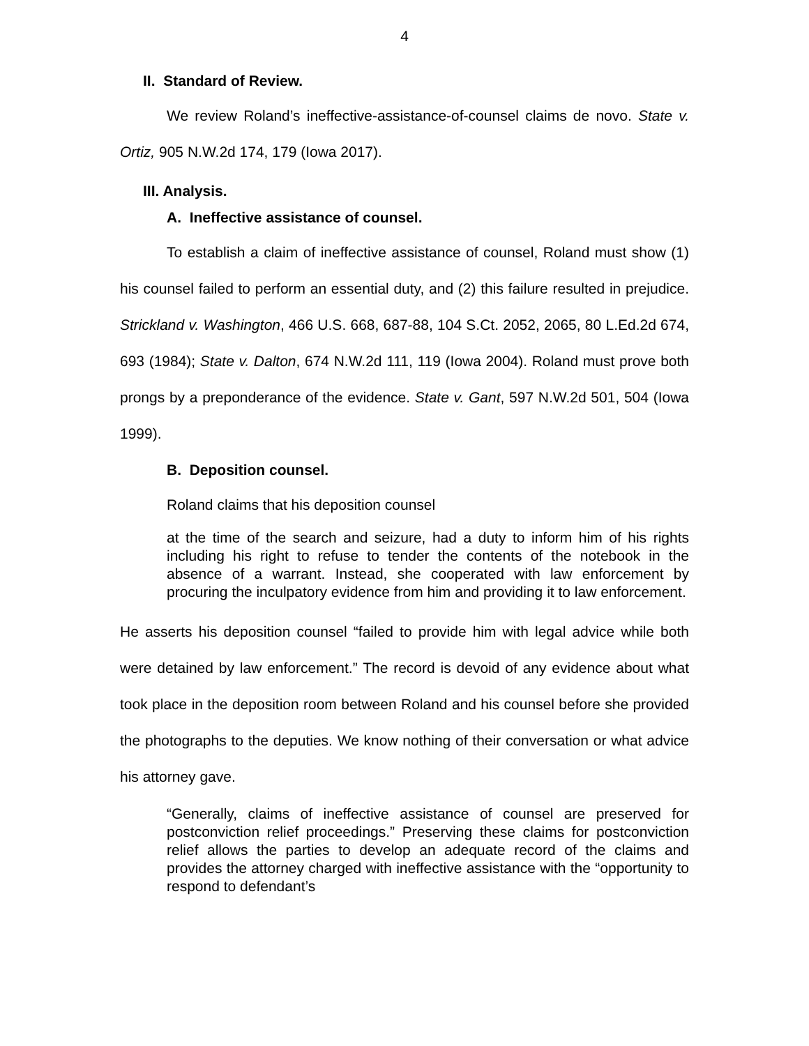4
II. Standard of Review.
We review Roland’s ineffective-assistance-of-counsel claims de novo. State v. Ortiz, 905 N.W.2d 174, 179 (Iowa 2017).
III. Analysis.
A. Ineffective assistance of counsel.
To establish a claim of ineffective assistance of counsel, Roland must show (1) his counsel failed to perform an essential duty, and (2) this failure resulted in prejudice. Strickland v. Washington, 466 U.S. 668, 687-88, 104 S.Ct. 2052, 2065, 80 L.Ed.2d 674, 693 (1984); State v. Dalton, 674 N.W.2d 111, 119 (Iowa 2004). Roland must prove both prongs by a preponderance of the evidence. State v. Gant, 597 N.W.2d 501, 504 (Iowa 1999).
B. Deposition counsel.
Roland claims that his deposition counsel
at the time of the search and seizure, had a duty to inform him of his rights including his right to refuse to tender the contents of the notebook in the absence of a warrant. Instead, she cooperated with law enforcement by procuring the inculpatory evidence from him and providing it to law enforcement.
He asserts his deposition counsel “failed to provide him with legal advice while both were detained by law enforcement.” The record is devoid of any evidence about what took place in the deposition room between Roland and his counsel before she provided the photographs to the deputies. We know nothing of their conversation or what advice his attorney gave.
“Generally, claims of ineffective assistance of counsel are preserved for postconviction relief proceedings.” Preserving these claims for postconviction relief allows the parties to develop an adequate record of the claims and provides the attorney charged with ineffective assistance with the “opportunity to respond to defendant’s